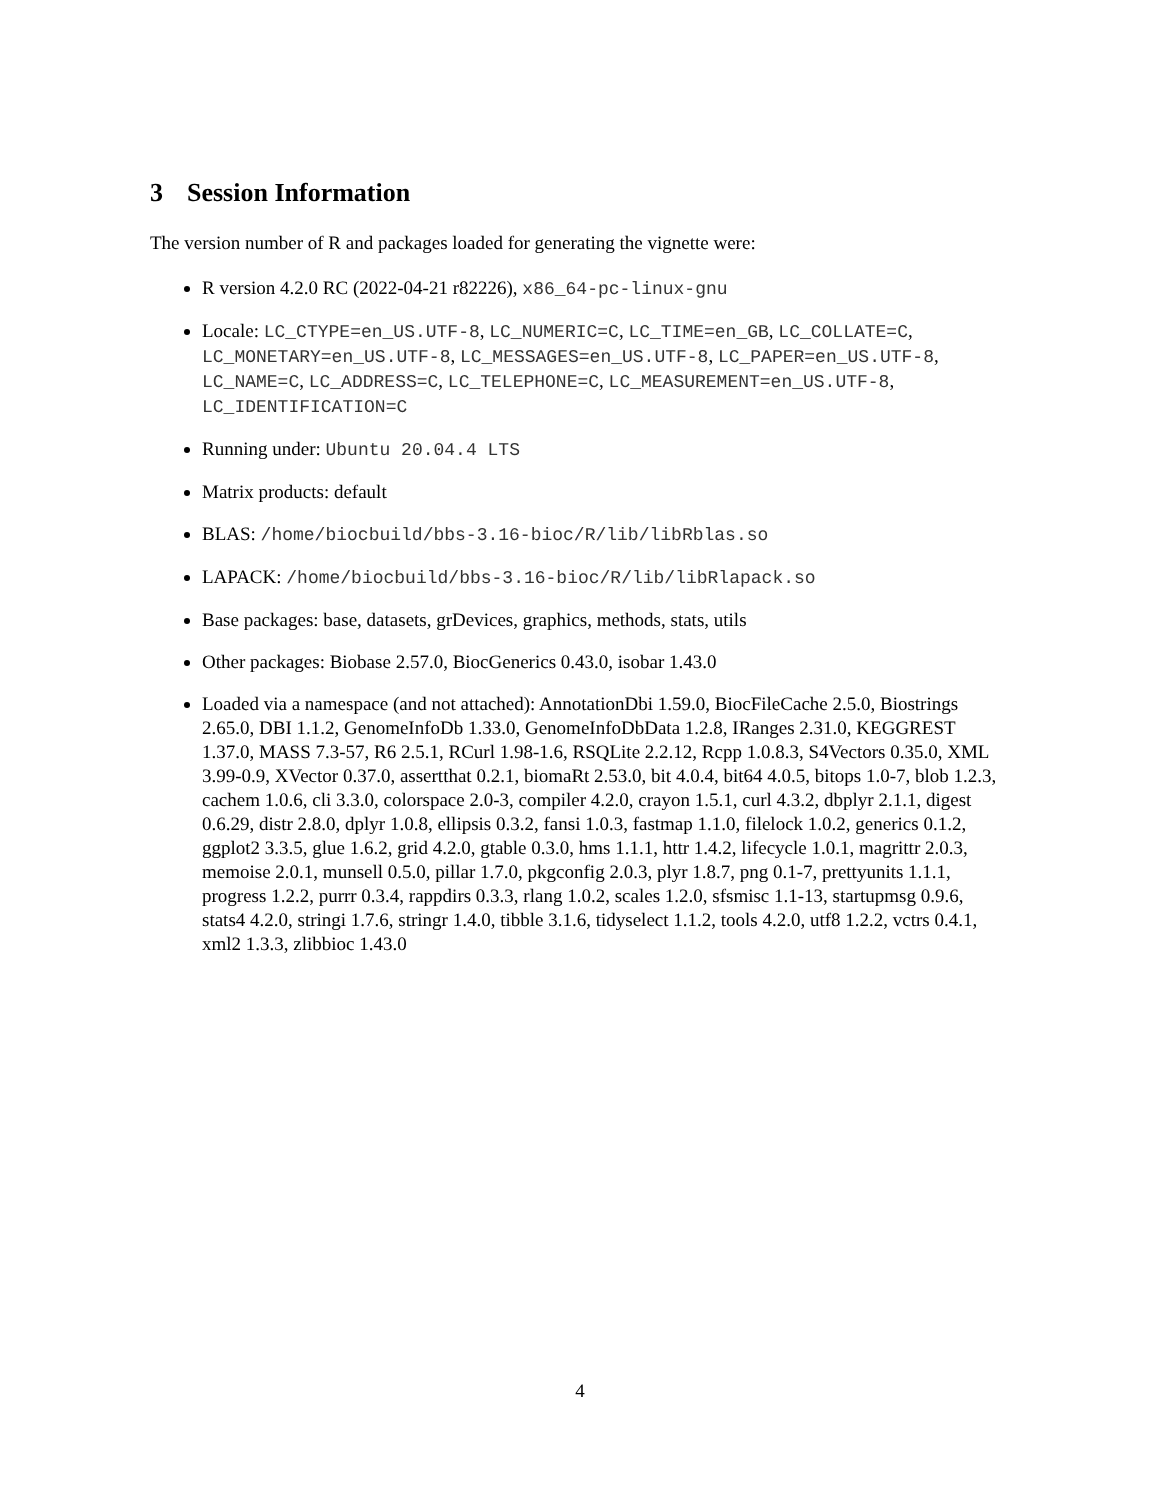3 Session Information
The version number of R and packages loaded for generating the vignette were:
R version 4.2.0 RC (2022-04-21 r82226), x86_64-pc-linux-gnu
Locale: LC_CTYPE=en_US.UTF-8, LC_NUMERIC=C, LC_TIME=en_GB, LC_COLLATE=C, LC_MONETARY=en_US.UTF-8, LC_MESSAGES=en_US.UTF-8, LC_PAPER=en_US.UTF-8, LC_NAME=C, LC_ADDRESS=C, LC_TELEPHONE=C, LC_MEASUREMENT=en_US.UTF-8, LC_IDENTIFICATION=C
Running under: Ubuntu 20.04.4 LTS
Matrix products: default
BLAS: /home/biocbuild/bbs-3.16-bioc/R/lib/libRblas.so
LAPACK: /home/biocbuild/bbs-3.16-bioc/R/lib/libRlapack.so
Base packages: base, datasets, grDevices, graphics, methods, stats, utils
Other packages: Biobase 2.57.0, BiocGenerics 0.43.0, isobar 1.43.0
Loaded via a namespace (and not attached): AnnotationDbi 1.59.0, BiocFileCache 2.5.0, Biostrings 2.65.0, DBI 1.1.2, GenomeInfoDb 1.33.0, GenomeInfoDbData 1.2.8, IRanges 2.31.0, KEGGREST 1.37.0, MASS 7.3-57, R6 2.5.1, RCurl 1.98-1.6, RSQLite 2.2.12, Rcpp 1.0.8.3, S4Vectors 0.35.0, XML 3.99-0.9, XVector 0.37.0, assertthat 0.2.1, biomaRt 2.53.0, bit 4.0.4, bit64 4.0.5, bitops 1.0-7, blob 1.2.3, cachem 1.0.6, cli 3.3.0, colorspace 2.0-3, compiler 4.2.0, crayon 1.5.1, curl 4.3.2, dbplyr 2.1.1, digest 0.6.29, distr 2.8.0, dplyr 1.0.8, ellipsis 0.3.2, fansi 1.0.3, fastmap 1.1.0, filelock 1.0.2, generics 0.1.2, ggplot2 3.3.5, glue 1.6.2, grid 4.2.0, gtable 0.3.0, hms 1.1.1, httr 1.4.2, lifecycle 1.0.1, magrittr 2.0.3, memoise 2.0.1, munsell 0.5.0, pillar 1.7.0, pkgconfig 2.0.3, plyr 1.8.7, png 0.1-7, prettyunits 1.1.1, progress 1.2.2, purrr 0.3.4, rappdirs 0.3.3, rlang 1.0.2, scales 1.2.0, sfsmisc 1.1-13, startupmsg 0.9.6, stats4 4.2.0, stringi 1.7.6, stringr 1.4.0, tibble 3.1.6, tidyselect 1.1.2, tools 4.2.0, utf8 1.2.2, vctrs 0.4.1, xml2 1.3.3, zlibbioc 1.43.0
4